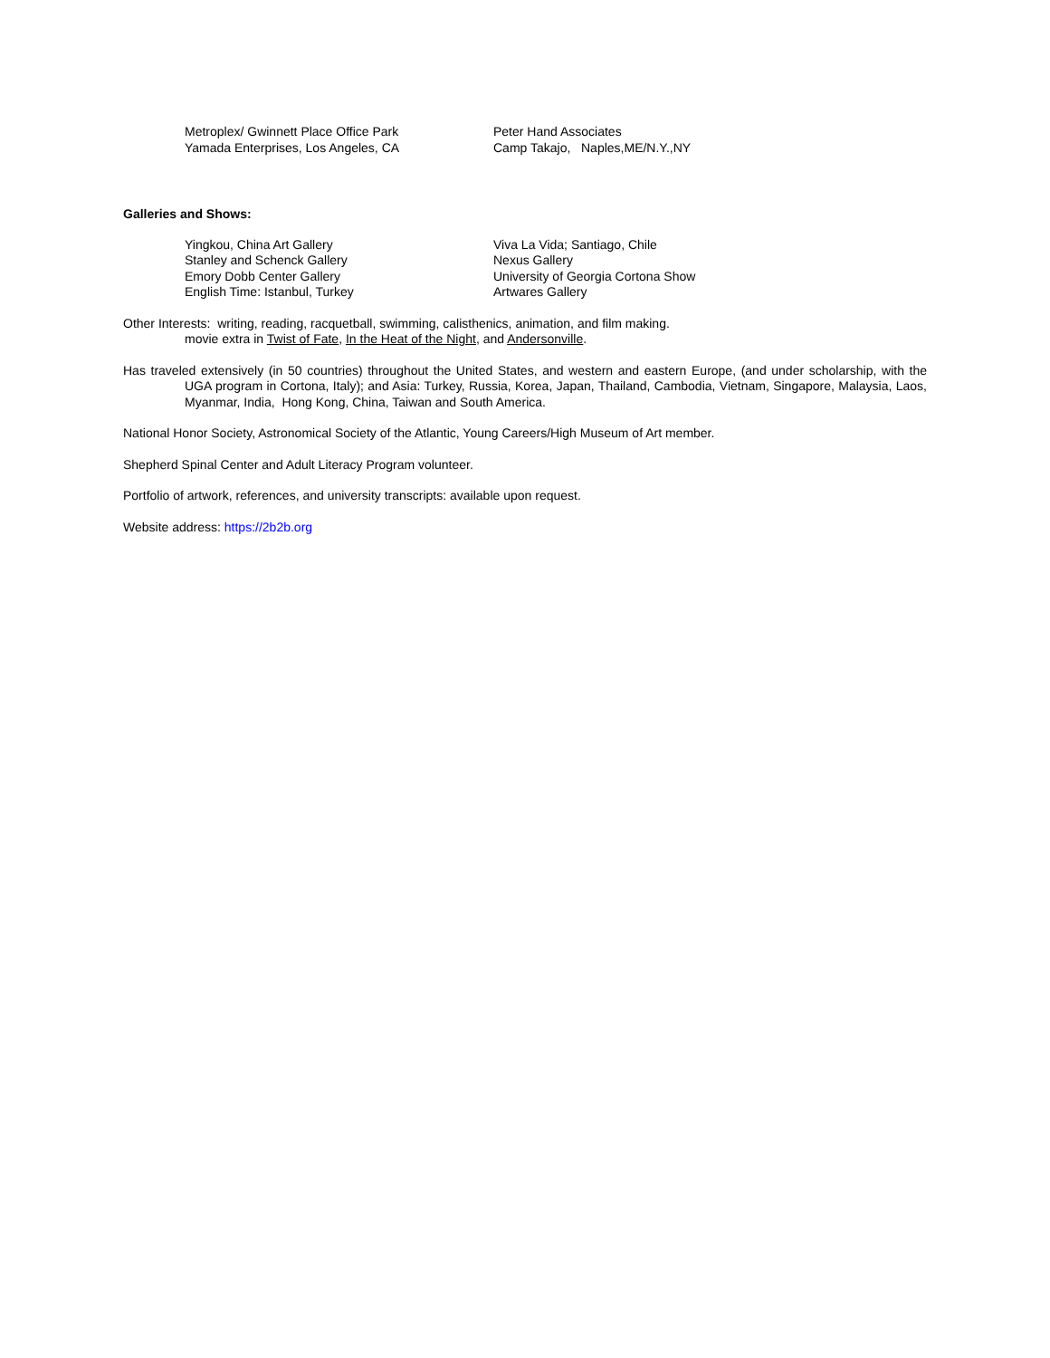Metroplex/ Gwinnett Place Office Park
Yamada Enterprises, Los Angeles, CA
Peter Hand Associates
Camp Takajo, Naples,ME/N.Y.,NY
Galleries and Shows:
Yingkou, China Art Gallery
Stanley and Schenck Gallery
Emory Dobb Center Gallery
English Time: Istanbul, Turkey
Viva La Vida; Santiago, Chile
Nexus Gallery
University of Georgia Cortona Show
Artwares Gallery
Other Interests: writing, reading, racquetball, swimming, calisthenics, animation, and film making.
movie extra in Twist of Fate, In the Heat of the Night, and Andersonville.
Has traveled extensively (in 50 countries) throughout the United States, and western and eastern Europe, (and under scholarship, with the UGA program in Cortona, Italy); and Asia: Turkey, Russia, Korea, Japan, Thailand, Cambodia, Vietnam, Singapore, Malaysia, Laos, Myanmar, India, Hong Kong, China, Taiwan and South America.
National Honor Society, Astronomical Society of the Atlantic, Young Careers/High Museum of Art member.
Shepherd Spinal Center and Adult Literacy Program volunteer.
Portfolio of artwork, references, and university transcripts: available upon request.
Website address: https://2b2b.org